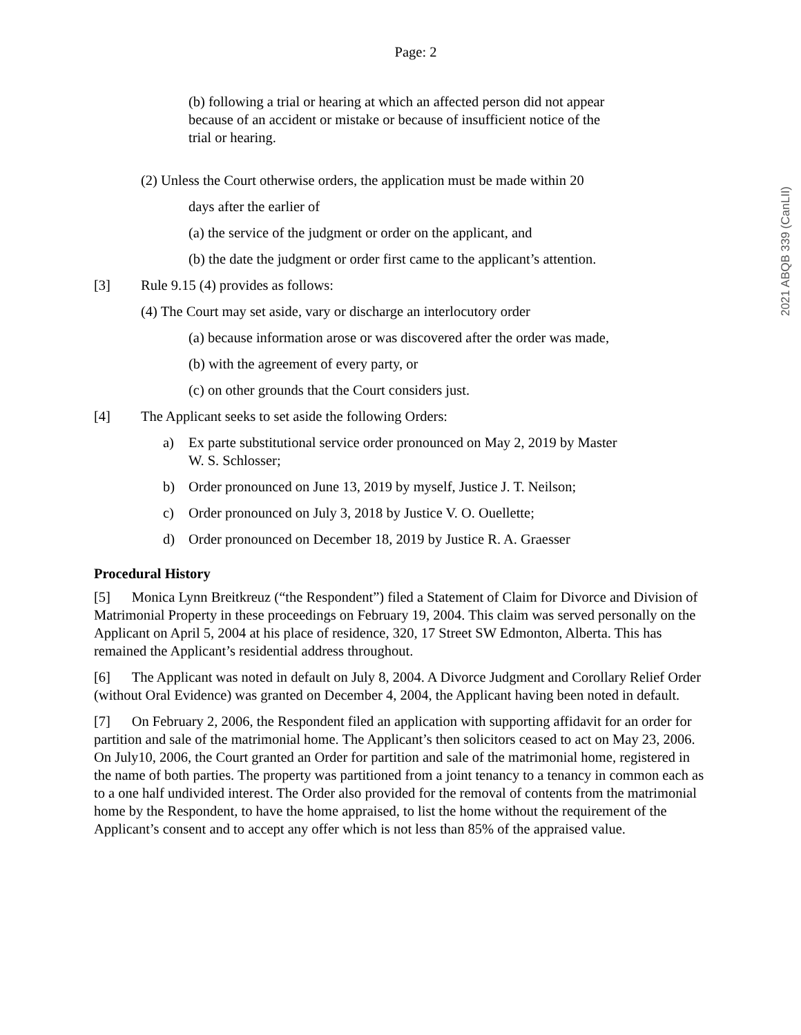2021 ABQB 339 (CanLII)
Page: 2
(b) following a trial or hearing at which an affected person did not appear because of an accident or mistake or because of insufficient notice of the trial or hearing.
(2) Unless the Court otherwise orders, the application must be made within 20
days after the earlier of
(a) the service of the judgment or order on the applicant, and
(b) the date the judgment or order first came to the applicant’s attention.
[3] Rule 9.15 (4) provides as follows:
(4) The Court may set aside, vary or discharge an interlocutory order
(a) because information arose or was discovered after the order was made,
(b) with the agreement of every party, or
(c) on other grounds that the Court considers just.
[4] The Applicant seeks to set aside the following Orders:
a) Ex parte substitutional service order pronounced on May 2, 2019 by Master W. S. Schlosser;
b) Order pronounced on June 13, 2019 by myself, Justice J. T. Neilson;
c) Order pronounced on July 3, 2018 by Justice V. O. Ouellette;
d) Order pronounced on December 18, 2019 by Justice R. A. Graesser
Procedural History
[5] Monica Lynn Breitkreuz (“the Respondent”) filed a Statement of Claim for Divorce and Division of Matrimonial Property in these proceedings on February 19, 2004. This claim was served personally on the Applicant on April 5, 2004 at his place of residence, 320, 17 Street SW Edmonton, Alberta. This has remained the Applicant’s residential address throughout.
[6] The Applicant was noted in default on July 8, 2004. A Divorce Judgment and Corollary Relief Order (without Oral Evidence) was granted on December 4, 2004, the Applicant having been noted in default.
[7] On February 2, 2006, the Respondent filed an application with supporting affidavit for an order for partition and sale of the matrimonial home. The Applicant’s then solicitors ceased to act on May 23, 2006. On July10, 2006, the Court granted an Order for partition and sale of the matrimonial home, registered in the name of both parties. The property was partitioned from a joint tenancy to a tenancy in common each as to a one half undivided interest. The Order also provided for the removal of contents from the matrimonial home by the Respondent, to have the home appraised, to list the home without the requirement of the Applicant’s consent and to accept any offer which is not less than 85% of the appraised value.